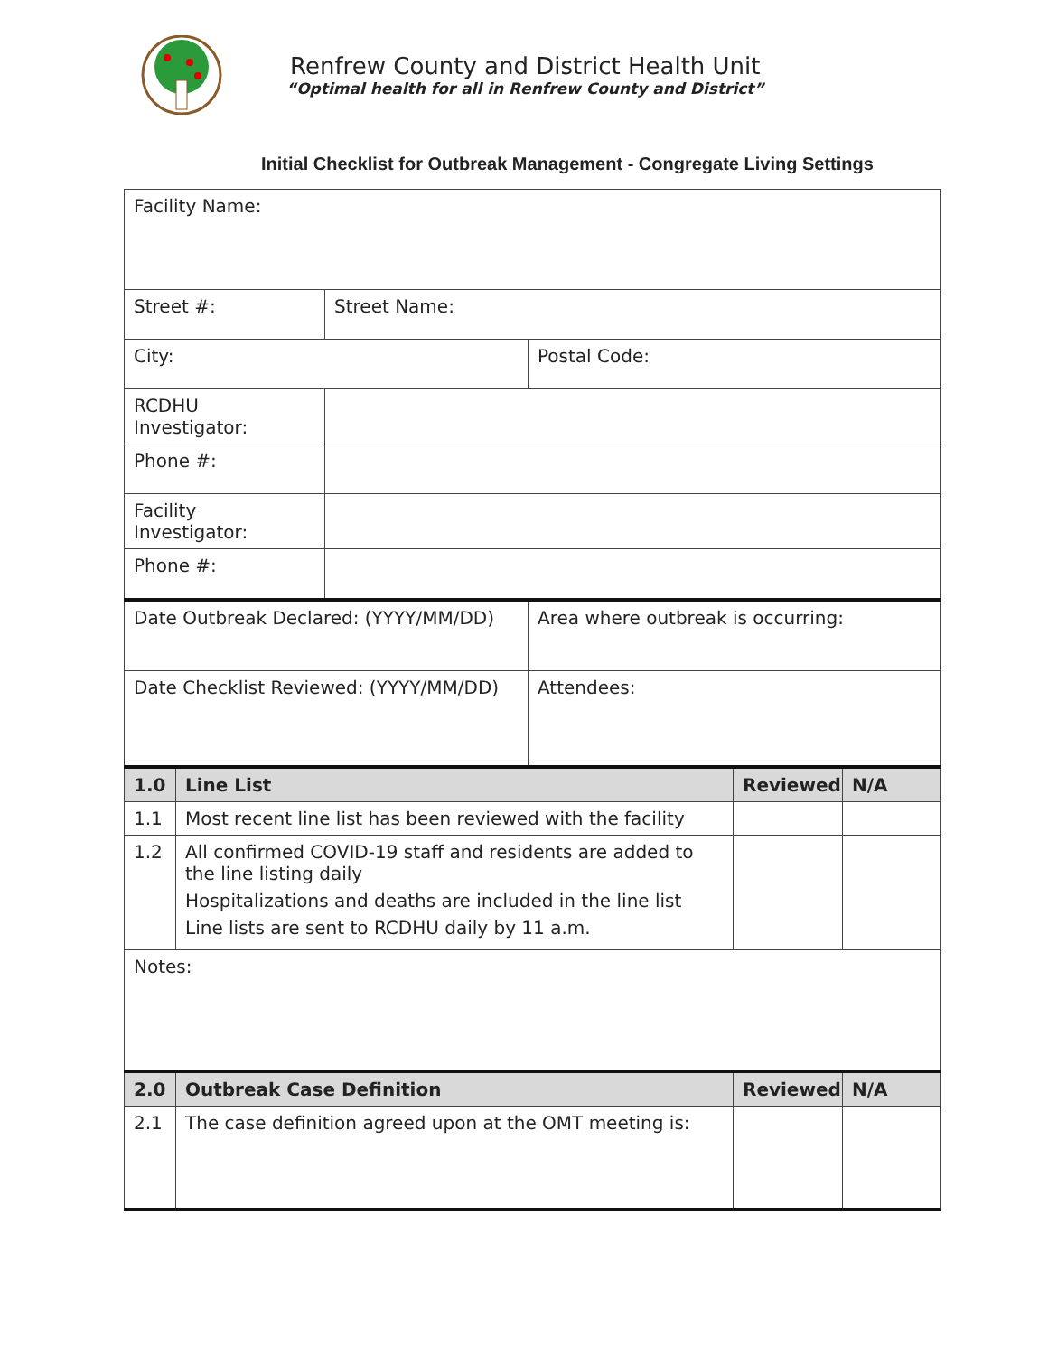Renfrew County and District Health Unit
“Optimal health for all in Renfrew County and District”
Initial Checklist for Outbreak Management - Congregate Living Settings
| Facility Name: | | | | | |
| Street #: | | Street Name: | | | |
| City: | | | Postal Code: | | |
| RCDHU Investigator: | | | | | |
| Phone #: | | | | | |
| Facility Investigator: | | | | | |
| Phone #: | | | | | |
| Date Outbreak Declared: (YYYY/MM/DD) | | | Area where outbreak is occurring: | | |
| Date Checklist Reviewed: (YYYY/MM/DD) | | | Attendees: | | |
| 1.0 | Line List | | | Reviewed | N/A |
| 1.1 | Most recent line list has been reviewed with the facility | | | | |
| 1.2 | All confirmed COVID-19 staff and residents are added to the line listing daily Hospitalizations and deaths are included in the line list Line lists are sent to RCDHU daily by 11 a.m. | | | | |
| Notes: | | | | | |
| 2.0 | Outbreak Case Definition | | | Reviewed | N/A |
| 2.1 | The case definition agreed upon at the OMT meeting is: | | | | |